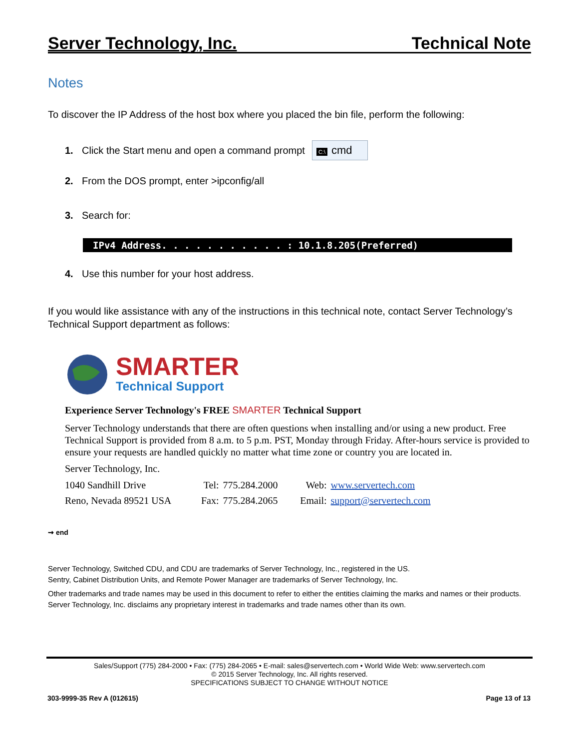Server Technology, Inc. Technical Note
Notes
To discover the IP Address of the host box where you placed the bin file, perform the following:
1. Click the Start menu and open a command prompt C:\ cmd
2. From the DOS prompt, enter >ipconfig/all
3. Search for:
IPv4 Address. . . . . . . . . . . : 10.1.8.205(Preferred)
4. Use this number for your host address.
If you would like assistance with any of the instructions in this technical note, contact Server Technology’s Technical Support department as follows:
SMARTER
Technical Support
Experience Server Technology's FREE SMARTER Technical Support
Server Technology understands that there are often questions when installing and/or using a new product. Free Technical Support is provided from 8 a.m. to 5 p.m. PST, Monday through Friday. After-hours service is provided to ensure your requests are handled quickly no matter what time zone or country you are located in.
Server Technology, Inc.
| 1040 Sandhill Drive | Tel: | 775.284.2000 | Web: | www.servertech.com |
| Reno, Nevada 89521 USA | Fax: | 775.284.2065 | Email: | support@servertech.com |
⇝ end
Server Technology, Switched CDU, and CDU are trademarks of Server Technology, Inc., registered in the US.
Sentry, Cabinet Distribution Units, and Remote Power Manager are trademarks of Server Technology, Inc.
Other trademarks and trade names may be used in this document to refer to either the entities claiming the marks and names or their products. Server Technology, Inc. disclaims any proprietary interest in trademarks and trade names other than its own.
Sales/Support (775) 284-2000 • Fax: (775) 284-2065 • E-mail: sales@servertech.com • World Wide Web: www.servertech.com
© 2015 Server Technology, Inc. All rights reserved.
SPECIFICATIONS SUBJECT TO CHANGE WITHOUT NOTICE
303-9999-35 Rev A (012615) Page 13 of 13